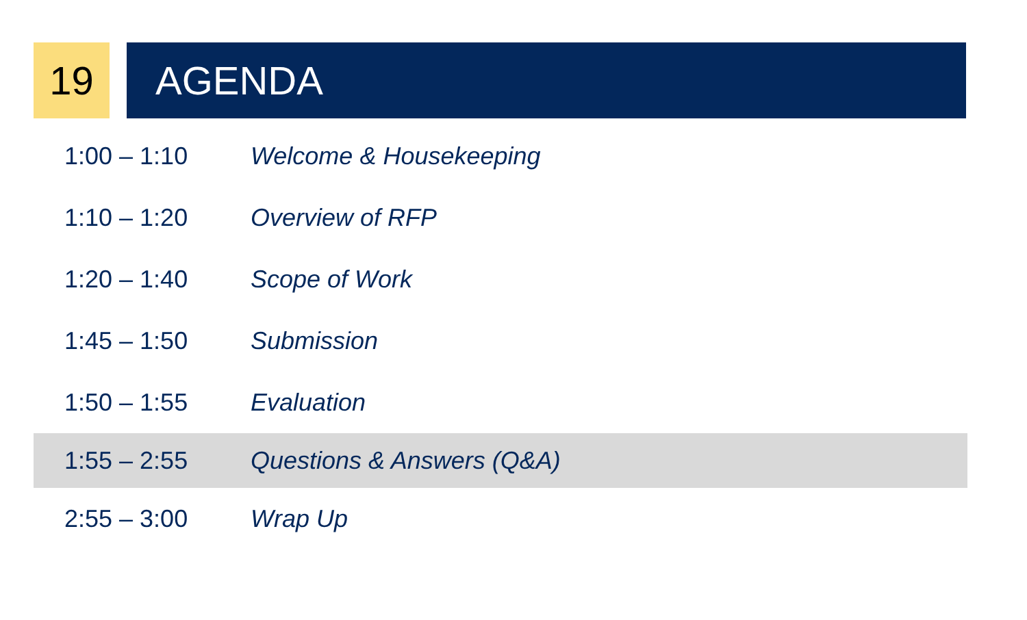19 AGENDA
| 1:00 – 1:10 | Welcome & Housekeeping |
| 1:10 – 1:20 | Overview of RFP |
| 1:20 – 1:40 | Scope of Work |
| 1:45 – 1:50 | Submission |
| 1:50 – 1:55 | Evaluation |
| 1:55 – 2:55 | Questions & Answers (Q&A) |
| 2:55 – 3:00 | Wrap Up |